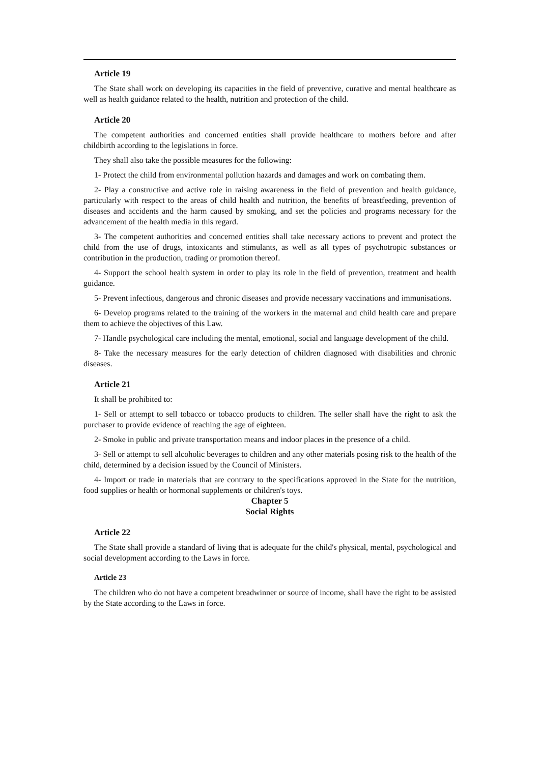Article 19
The State shall work on developing its capacities in the field of preventive, curative and mental healthcare as well as health guidance related to the health, nutrition and protection of the child.
Article 20
The competent authorities and concerned entities shall provide healthcare to mothers before and after childbirth according to the legislations in force.
They shall also take the possible measures for the following:
1- Protect the child from environmental pollution hazards and damages and work on combating them.
2- Play a constructive and active role in raising awareness in the field of prevention and health guidance, particularly with respect to the areas of child health and nutrition, the benefits of breastfeeding, prevention of diseases and accidents and the harm caused by smoking, and set the policies and programs necessary for the advancement of the health media in this regard.
3- The competent authorities and concerned entities shall take necessary actions to prevent and protect the child from the use of drugs, intoxicants and stimulants, as well as all types of psychotropic substances or contribution in the production, trading or promotion thereof.
4- Support the school health system in order to play its role in the field of prevention, treatment and health guidance.
5- Prevent infectious, dangerous and chronic diseases and provide necessary vaccinations and immunisations.
6- Develop programs related to the training of the workers in the maternal and child health care and prepare them to achieve the objectives of this Law.
7- Handle psychological care including the mental, emotional, social and language development of the child.
8- Take the necessary measures for the early detection of children diagnosed with disabilities and chronic diseases.
Article 21
It shall be prohibited to:
1- Sell or attempt to sell tobacco or tobacco products to children. The seller shall have the right to ask the purchaser to provide evidence of reaching the age of eighteen.
2- Smoke in public and private transportation means and indoor places in the presence of a child.
3- Sell or attempt to sell alcoholic beverages to children and any other materials posing risk to the health of the child, determined by a decision issued by the Council of Ministers.
4- Import or trade in materials that are contrary to the specifications approved in the State for the nutrition, food supplies or health or hormonal supplements or children's toys.
Chapter 5
Social Rights
Article 22
The State shall provide a standard of living that is adequate for the child's physical, mental, psychological and social development according to the Laws in force.
Article 23
The children who do not have a competent breadwinner or source of income, shall have the right to be assisted by the State according to the Laws in force.